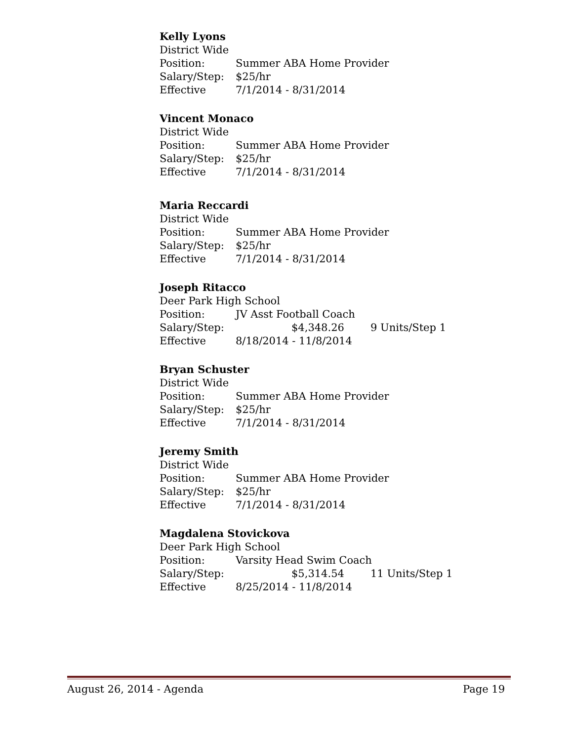Kelly Lyons
District Wide
Position: Summer ABA Home Provider
Salary/Step: $25/hr
Effective 7/1/2014 - 8/31/2014
Vincent Monaco
District Wide
Position: Summer ABA Home Provider
Salary/Step: $25/hr
Effective 7/1/2014 - 8/31/2014
Maria Reccardi
District Wide
Position: Summer ABA Home Provider
Salary/Step: $25/hr
Effective 7/1/2014 - 8/31/2014
Joseph Ritacco
Deer Park High School
Position: JV Asst Football Coach
Salary/Step: $4,348.26 9 Units/Step 1
Effective 8/18/2014 - 11/8/2014
Bryan Schuster
District Wide
Position: Summer ABA Home Provider
Salary/Step: $25/hr
Effective 7/1/2014 - 8/31/2014
Jeremy Smith
District Wide
Position: Summer ABA Home Provider
Salary/Step: $25/hr
Effective 7/1/2014 - 8/31/2014
Magdalena Stovickova
Deer Park High School
Position: Varsity Head Swim Coach
Salary/Step: $5,314.54 11 Units/Step 1
Effective 8/25/2014 - 11/8/2014
August 26, 2014 - Agenda Page 19